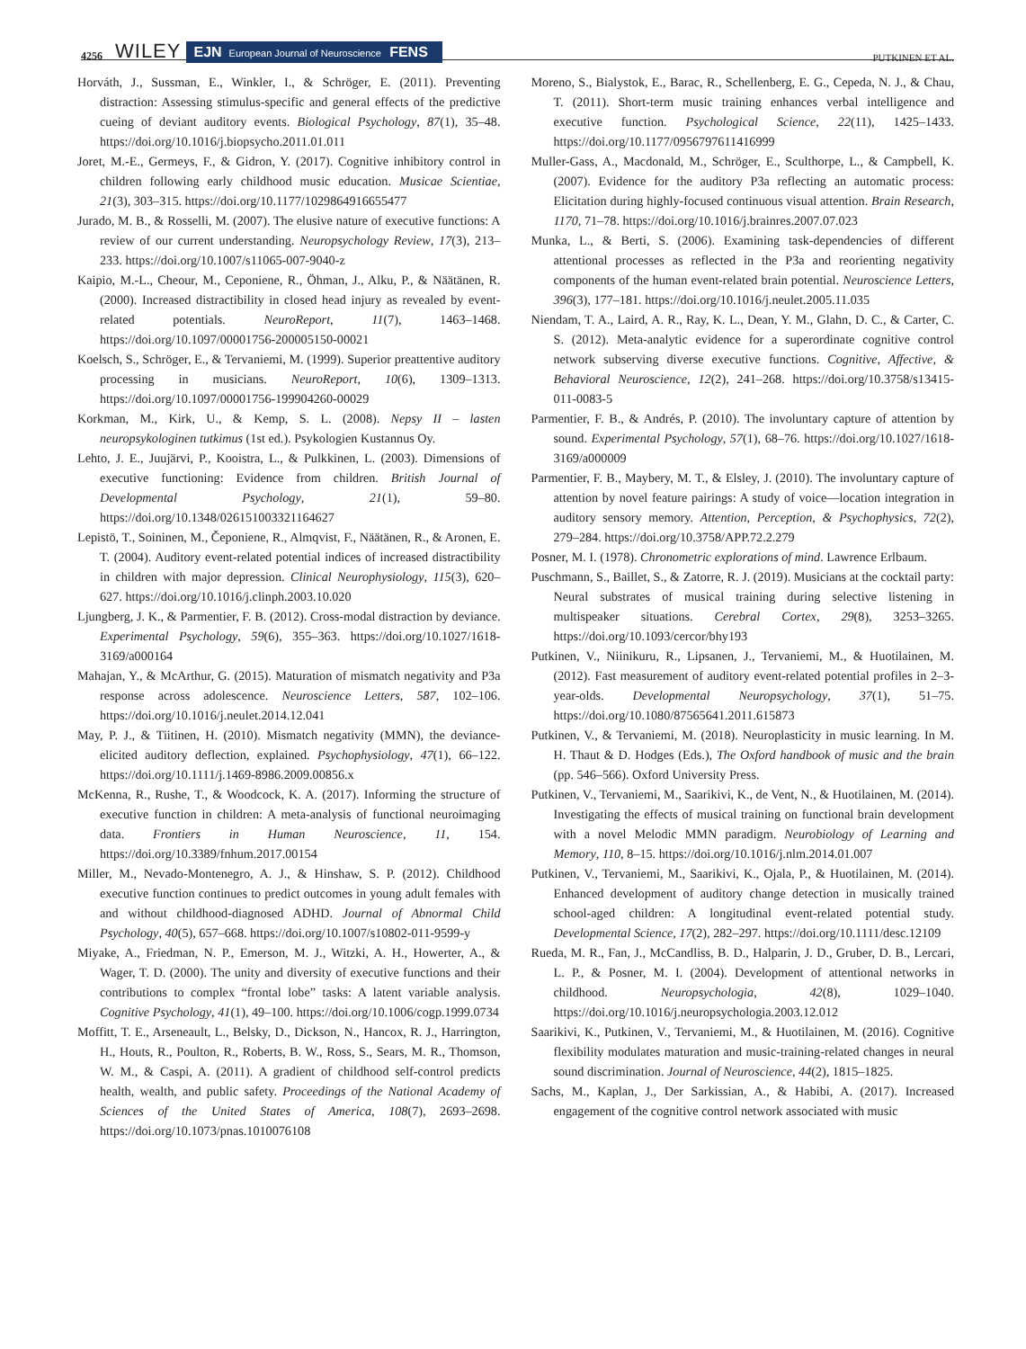4256 WILEY EJN European Journal of Neuroscience FENS PUTKINEN ET AL.
Horváth, J., Sussman, E., Winkler, I., & Schröger, E. (2011). Preventing distraction: Assessing stimulus-specific and general effects of the predictive cueing of deviant auditory events. Biological Psychology, 87(1), 35–48. https://doi.org/10.1016/j.biopsycho.2011.01.011
Joret, M.-E., Germeys, F., & Gidron, Y. (2017). Cognitive inhibitory control in children following early childhood music education. Musicae Scientiae, 21(3), 303–315. https://doi.org/10.1177/1029864916655477
Jurado, M. B., & Rosselli, M. (2007). The elusive nature of executive functions: A review of our current understanding. Neuropsychology Review, 17(3), 213–233. https://doi.org/10.1007/s11065-007-9040-z
Kaipio, M.-L., Cheour, M., Ceponiene, R., Öhman, J., Alku, P., & Näätänen, R. (2000). Increased distractibility in closed head injury as revealed by event-related potentials. NeuroReport, 11(7), 1463–1468. https://doi.org/10.1097/00001756-200005150-00021
Koelsch, S., Schröger, E., & Tervaniemi, M. (1999). Superior preattentive auditory processing in musicians. NeuroReport, 10(6), 1309–1313. https://doi.org/10.1097/00001756-199904260-00029
Korkman, M., Kirk, U., & Kemp, S. L. (2008). Nepsy II – lasten neuropsykologinen tutkimus (1st ed.). Psykologien Kustannus Oy.
Lehto, J. E., Juujärvi, P., Kooistra, L., & Pulkkinen, L. (2003). Dimensions of executive functioning: Evidence from children. British Journal of Developmental Psychology, 21(1), 59–80. https://doi.org/10.1348/026151003321164627
Lepistö, T., Soininen, M., Čeponiene, R., Almqvist, F., Näätänen, R., & Aronen, E. T. (2004). Auditory event-related potential indices of increased distractibility in children with major depression. Clinical Neurophysiology, 115(3), 620–627. https://doi.org/10.1016/j.clinph.2003.10.020
Ljungberg, J. K., & Parmentier, F. B. (2012). Cross-modal distraction by deviance. Experimental Psychology, 59(6), 355–363. https://doi.org/10.1027/1618-3169/a000164
Mahajan, Y., & McArthur, G. (2015). Maturation of mismatch negativity and P3a response across adolescence. Neuroscience Letters, 587, 102–106. https://doi.org/10.1016/j.neulet.2014.12.041
May, P. J., & Tiitinen, H. (2010). Mismatch negativity (MMN), the deviance-elicited auditory deflection, explained. Psychophysiology, 47(1), 66–122. https://doi.org/10.1111/j.1469-8986.2009.00856.x
McKenna, R., Rushe, T., & Woodcock, K. A. (2017). Informing the structure of executive function in children: A meta-analysis of functional neuroimaging data. Frontiers in Human Neuroscience, 11, 154. https://doi.org/10.3389/fnhum.2017.00154
Miller, M., Nevado-Montenegro, A. J., & Hinshaw, S. P. (2012). Childhood executive function continues to predict outcomes in young adult females with and without childhood-diagnosed ADHD. Journal of Abnormal Child Psychology, 40(5), 657–668. https://doi.org/10.1007/s10802-011-9599-y
Miyake, A., Friedman, N. P., Emerson, M. J., Witzki, A. H., Howerter, A., & Wager, T. D. (2000). The unity and diversity of executive functions and their contributions to complex “frontal lobe” tasks: A latent variable analysis. Cognitive Psychology, 41(1), 49–100. https://doi.org/10.1006/cogp.1999.0734
Moffitt, T. E., Arseneault, L., Belsky, D., Dickson, N., Hancox, R. J., Harrington, H., Houts, R., Poulton, R., Roberts, B. W., Ross, S., Sears, M. R., Thomson, W. M., & Caspi, A. (2011). A gradient of childhood self-control predicts health, wealth, and public safety. Proceedings of the National Academy of Sciences of the United States of America, 108(7), 2693–2698. https://doi.org/10.1073/pnas.1010076108
Moreno, S., Bialystok, E., Barac, R., Schellenberg, E. G., Cepeda, N. J., & Chau, T. (2011). Short-term music training enhances verbal intelligence and executive function. Psychological Science, 22(11), 1425–1433. https://doi.org/10.1177/0956797611416999
Muller-Gass, A., Macdonald, M., Schröger, E., Sculthorpe, L., & Campbell, K. (2007). Evidence for the auditory P3a reflecting an automatic process: Elicitation during highly-focused continuous visual attention. Brain Research, 1170, 71–78. https://doi.org/10.1016/j.brainres.2007.07.023
Munka, L., & Berti, S. (2006). Examining task-dependencies of different attentional processes as reflected in the P3a and reorienting negativity components of the human event-related brain potential. Neuroscience Letters, 396(3), 177–181. https://doi.org/10.1016/j.neulet.2005.11.035
Niendam, T. A., Laird, A. R., Ray, K. L., Dean, Y. M., Glahn, D. C., & Carter, C. S. (2012). Meta-analytic evidence for a superordinate cognitive control network subserving diverse executive functions. Cognitive, Affective, & Behavioral Neuroscience, 12(2), 241–268. https://doi.org/10.3758/s13415-011-0083-5
Parmentier, F. B., & Andrés, P. (2010). The involuntary capture of attention by sound. Experimental Psychology, 57(1), 68–76. https://doi.org/10.1027/1618-3169/a000009
Parmentier, F. B., Maybery, M. T., & Elsley, J. (2010). The involuntary capture of attention by novel feature pairings: A study of voice—location integration in auditory sensory memory. Attention, Perception, & Psychophysics, 72(2), 279–284. https://doi.org/10.3758/APP.72.2.279
Posner, M. I. (1978). Chronometric explorations of mind. Lawrence Erlbaum.
Puschmann, S., Baillet, S., & Zatorre, R. J. (2019). Musicians at the cocktail party: Neural substrates of musical training during selective listening in multispeaker situations. Cerebral Cortex, 29(8), 3253–3265. https://doi.org/10.1093/cercor/bhy193
Putkinen, V., Niinikuru, R., Lipsanen, J., Tervaniemi, M., & Huotilainen, M. (2012). Fast measurement of auditory event-related potential profiles in 2–3-year-olds. Developmental Neuropsychology, 37(1), 51–75. https://doi.org/10.1080/87565641.2011.615873
Putkinen, V., & Tervaniemi, M. (2018). Neuroplasticity in music learning. In M. H. Thaut & D. Hodges (Eds.), The Oxford handbook of music and the brain (pp. 546–566). Oxford University Press.
Putkinen, V., Tervaniemi, M., Saarikivi, K., de Vent, N., & Huotilainen, M. (2014). Investigating the effects of musical training on functional brain development with a novel Melodic MMN paradigm. Neurobiology of Learning and Memory, 110, 8–15. https://doi.org/10.1016/j.nlm.2014.01.007
Putkinen, V., Tervaniemi, M., Saarikivi, K., Ojala, P., & Huotilainen, M. (2014). Enhanced development of auditory change detection in musically trained school-aged children: A longitudinal event-related potential study. Developmental Science, 17(2), 282–297. https://doi.org/10.1111/desc.12109
Rueda, M. R., Fan, J., McCandliss, B. D., Halparin, J. D., Gruber, D. B., Lercari, L. P., & Posner, M. I. (2004). Development of attentional networks in childhood. Neuropsychologia, 42(8), 1029–1040. https://doi.org/10.1016/j.neuropsychologia.2003.12.012
Saarikivi, K., Putkinen, V., Tervaniemi, M., & Huotilainen, M. (2016). Cognitive flexibility modulates maturation and music-training-related changes in neural sound discrimination. Journal of Neuroscience, 44(2), 1815–1825.
Sachs, M., Kaplan, J., Der Sarkissian, A., & Habibi, A. (2017). Increased engagement of the cognitive control network associated with music